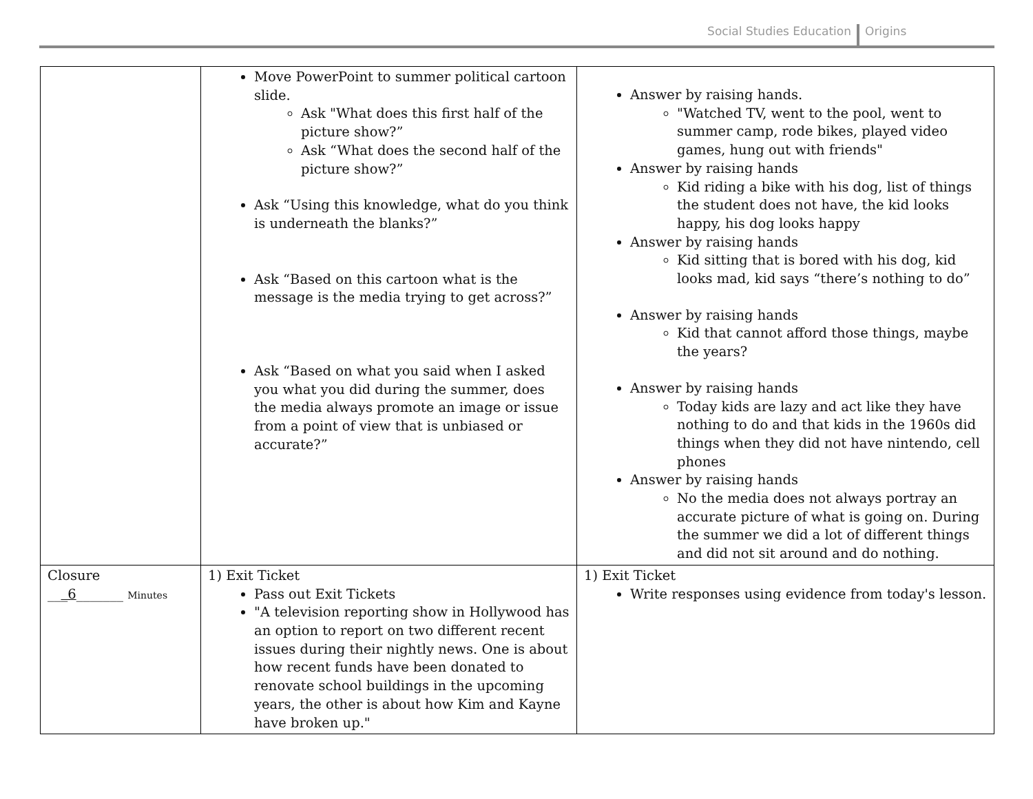Social Studies Education Origins
| | Move PowerPoint to summer political cartoon slide. Ask "What does this first half of the picture show?” Ask “What does the second half of the picture show?” Ask “Using this knowledge, what do you think is underneath the blanks?” Ask “Based on this cartoon what is the message is the media trying to get across?” Ask “Based on what you said when I asked you what you did during the summer, does the media always promote an image or issue from a point of view that is unbiased or accurate?” | Answer by raising hands. "Watched TV, went to the pool, went to summer camp, rode bikes, played video games, hung out with friends" Answer by raising hands Kid riding a bike with his dog, list of things the student does not have, the kid looks happy, his dog looks happy Answer by raising hands Kid sitting that is bored with his dog, kid looks mad, kid says “there’s nothing to do” Answer by raising hands Kid that cannot afford those things, maybe the years? Answer by raising hands Today kids are lazy and act like they have nothing to do and that kids in the 1960s did things when they did not have nintendo, cell phones Answer by raising hands No the media does not always portray an accurate picture of what is going on. During the summer we did a lot of different things and did not sit around and do nothing. |
| Closure __ _6 _______ Minutes | 1) Exit Ticket Pass out Exit Tickets "A television reporting show in Hollywood has an option to report on two different recent issues during their nightly news. One is about how recent funds have been donated to renovate school buildings in the upcoming years, the other is about how Kim and Kayne have broken up." | 1) Exit Ticket Write responses using evidence from today's lesson. |